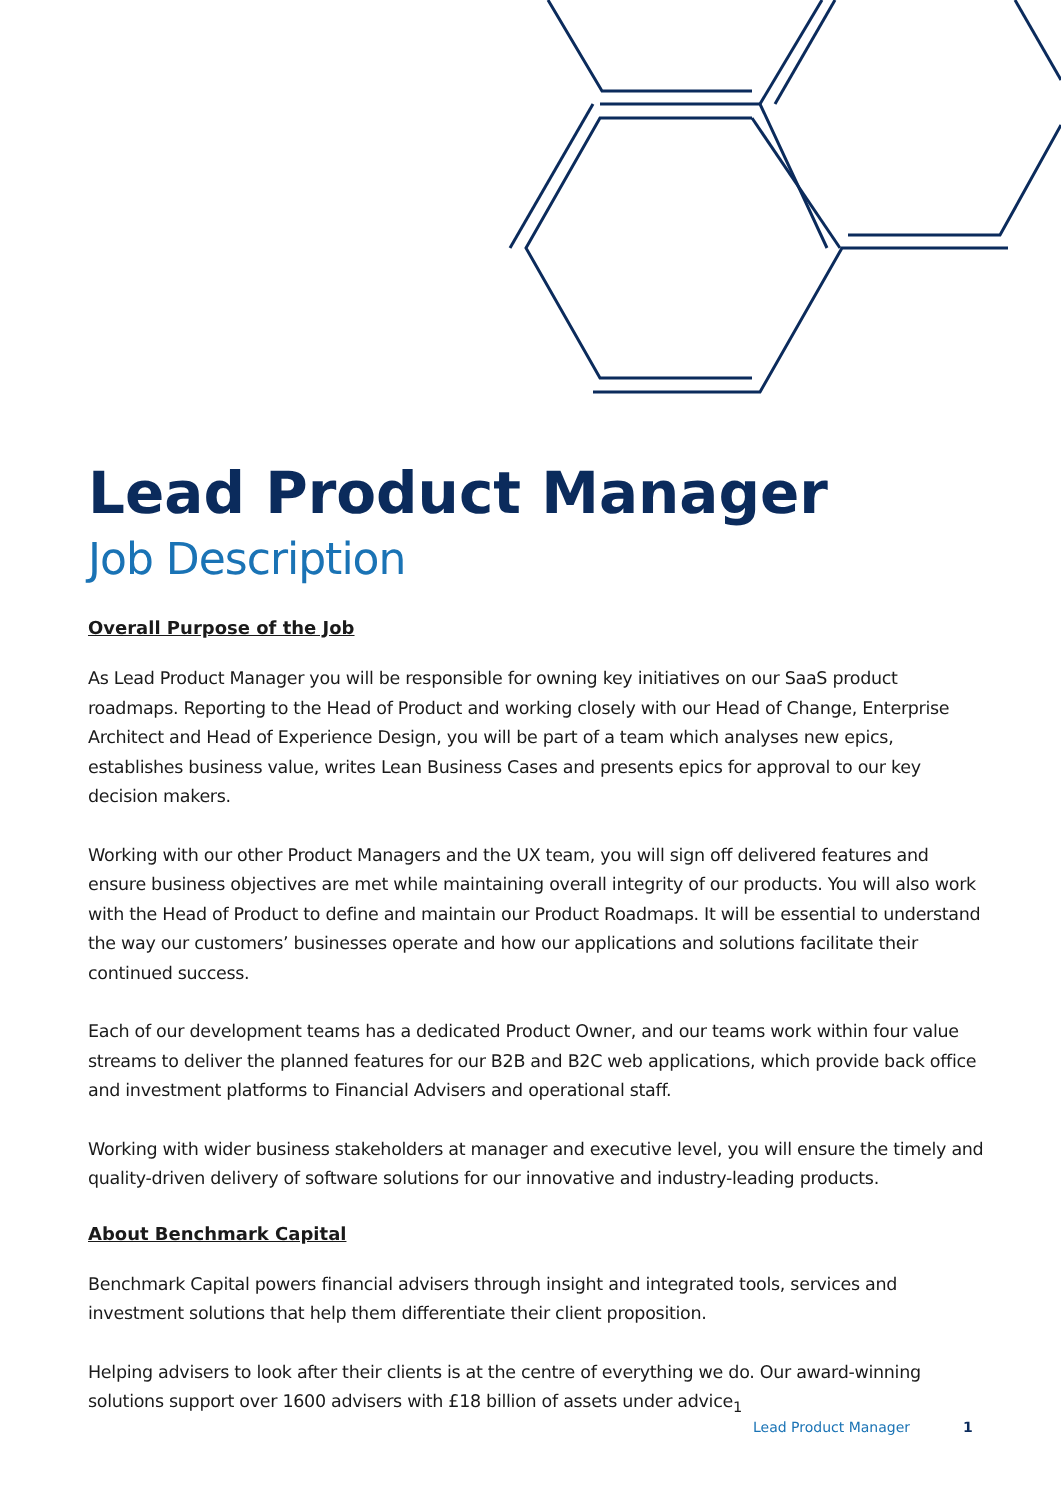Lead Product Manager
Job Description
Overall Purpose of the Job
As Lead Product Manager you will be responsible for owning key initiatives on our SaaS product roadmaps. Reporting to the Head of Product and working closely with our Head of Change, Enterprise Architect and Head of Experience Design, you will be part of a team which analyses new epics, establishes business value, writes Lean Business Cases and presents epics for approval to our key decision makers.
Working with our other Product Managers and the UX team, you will sign off delivered features and ensure business objectives are met while maintaining overall integrity of our products. You will also work with the Head of Product to define and maintain our Product Roadmaps. It will be essential to understand the way our customers’ businesses operate and how our applications and solutions facilitate their continued success.
Each of our development teams has a dedicated Product Owner, and our teams work within four value streams to deliver the planned features for our B2B and B2C web applications, which provide back office and investment platforms to Financial Advisers and operational staff.
Working with wider business stakeholders at manager and executive level, you will ensure the timely and quality-driven delivery of software solutions for our innovative and industry-leading products.
About Benchmark Capital
Benchmark Capital powers financial advisers through insight and integrated tools, services and investment solutions that help them differentiate their client proposition.
Helping advisers to look after their clients is at the centre of everything we do. Our award-winning solutions support over 1600 advisers with £18 billion of assets under advice<sub>1</sub>
Lead Product Manager 1